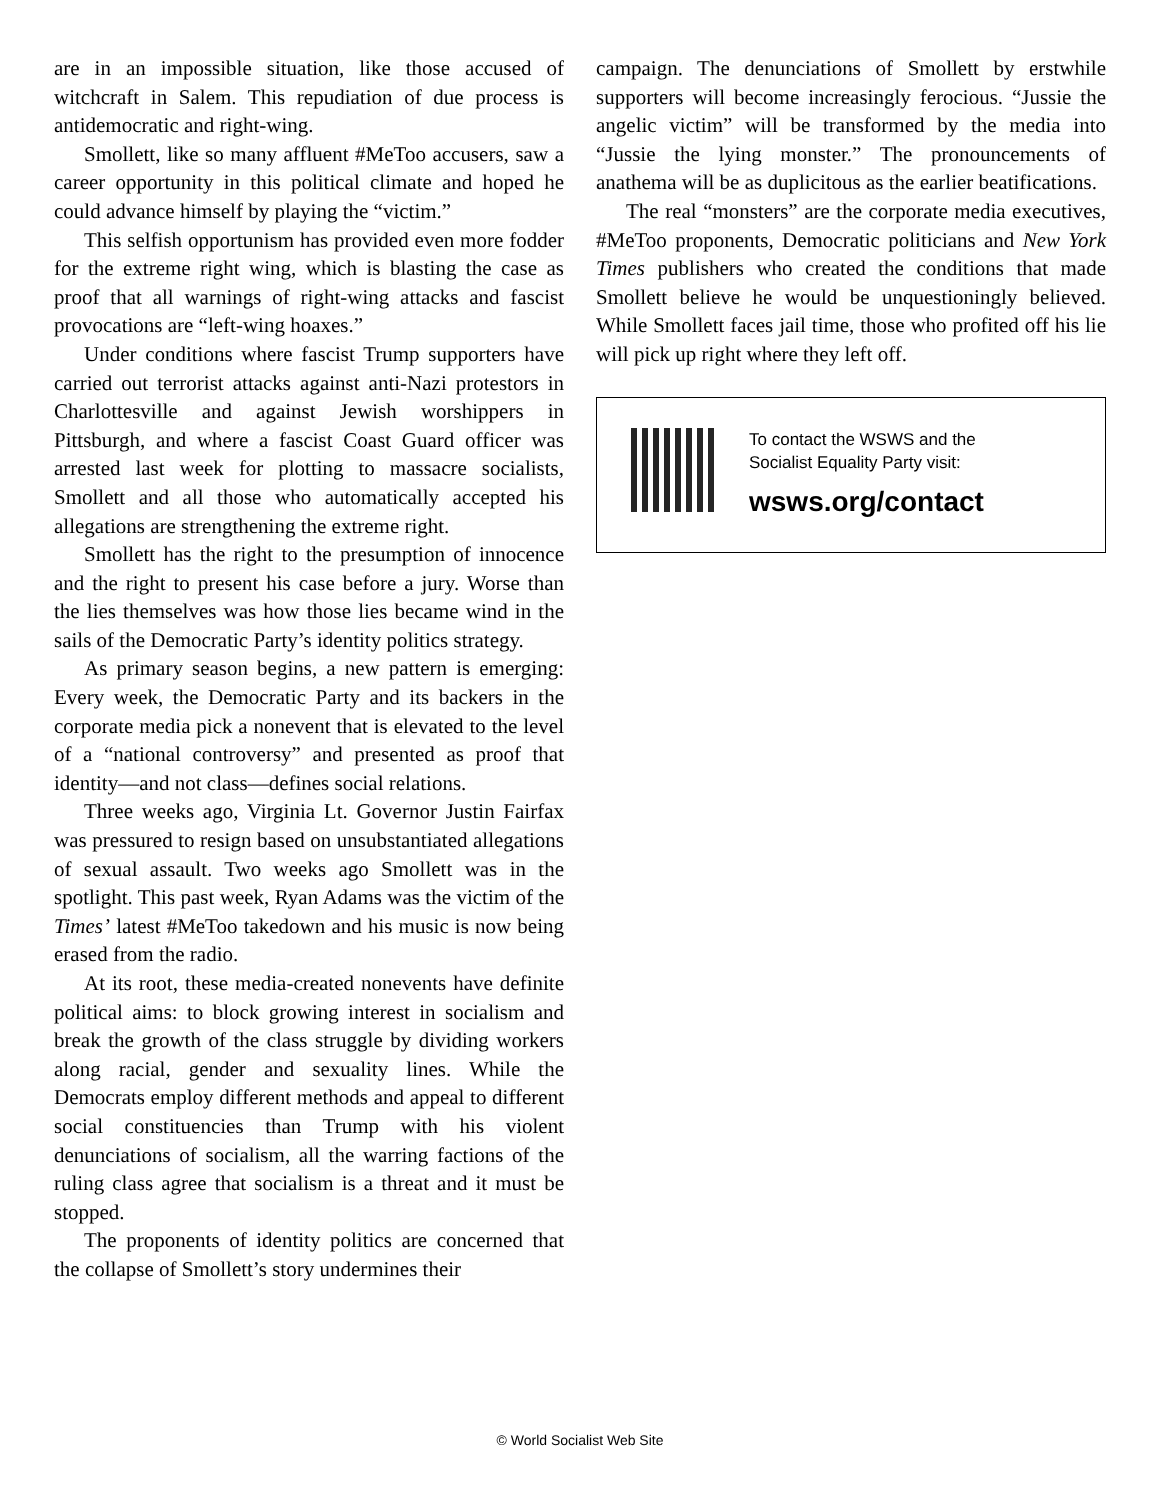are in an impossible situation, like those accused of witchcraft in Salem. This repudiation of due process is antidemocratic and right-wing.
Smollett, like so many affluent #MeToo accusers, saw a career opportunity in this political climate and hoped he could advance himself by playing the “victim.”
This selfish opportunism has provided even more fodder for the extreme right wing, which is blasting the case as proof that all warnings of right-wing attacks and fascist provocations are “left-wing hoaxes.”
Under conditions where fascist Trump supporters have carried out terrorist attacks against anti-Nazi protestors in Charlottesville and against Jewish worshippers in Pittsburgh, and where a fascist Coast Guard officer was arrested last week for plotting to massacre socialists, Smollett and all those who automatically accepted his allegations are strengthening the extreme right.
Smollett has the right to the presumption of innocence and the right to present his case before a jury. Worse than the lies themselves was how those lies became wind in the sails of the Democratic Party’s identity politics strategy.
As primary season begins, a new pattern is emerging: Every week, the Democratic Party and its backers in the corporate media pick a nonevent that is elevated to the level of a “national controversy” and presented as proof that identity—and not class—defines social relations.
Three weeks ago, Virginia Lt. Governor Justin Fairfax was pressured to resign based on unsubstantiated allegations of sexual assault. Two weeks ago Smollett was in the spotlight. This past week, Ryan Adams was the victim of the Times’ latest #MeToo takedown and his music is now being erased from the radio.
At its root, these media-created nonevents have definite political aims: to block growing interest in socialism and break the growth of the class struggle by dividing workers along racial, gender and sexuality lines. While the Democrats employ different methods and appeal to different social constituencies than Trump with his violent denunciations of socialism, all the warring factions of the ruling class agree that socialism is a threat and it must be stopped.
The proponents of identity politics are concerned that the collapse of Smollett’s story undermines their
campaign. The denunciations of Smollett by erstwhile supporters will become increasingly ferocious. “Jussie the angelic victim” will be transformed by the media into “Jussie the lying monster.” The pronouncements of anathema will be as duplicitous as the earlier beatifications.
The real “monsters” are the corporate media executives, #MeToo proponents, Democratic politicians and New York Times publishers who created the conditions that made Smollett believe he would be unquestioningly believed. While Smollett faces jail time, those who profited off his lie will pick up right where they left off.
To contact the WSWS and the
Socialist Equality Party visit:
wsws.org/contact
© World Socialist Web Site